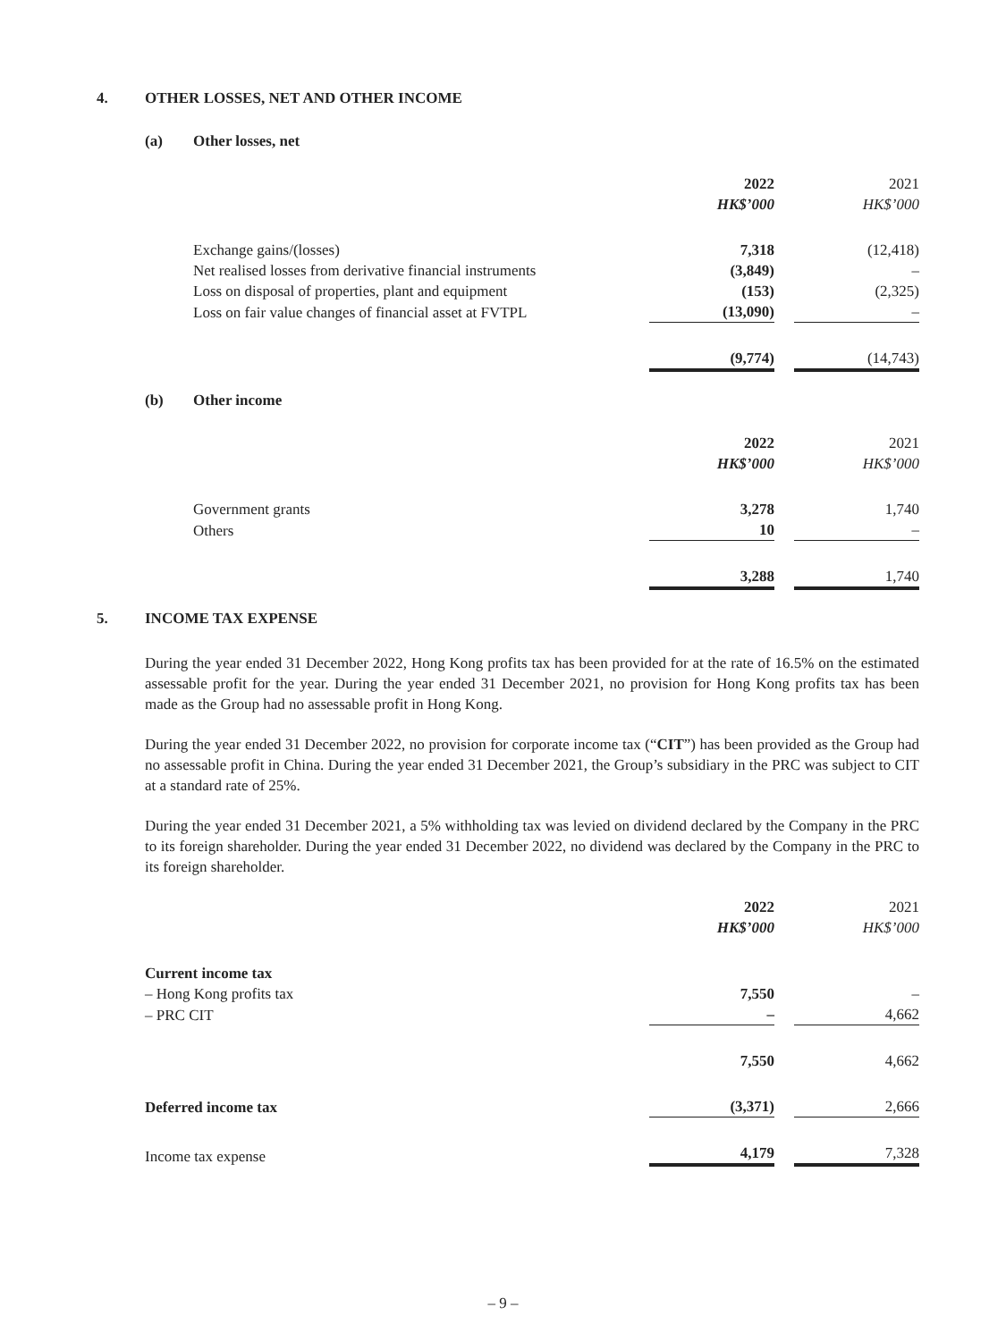4. OTHER LOSSES, NET AND OTHER INCOME
(a) Other losses, net
| | 2022 | | 2021 |
| | HK$’000 | | HK$’000 |
| Exchange gains/(losses) | 7,318 | | (12,418) |
| Net realised losses from derivative financial instruments | (3,849) | | – |
| Loss on disposal of properties, plant and equipment | (153) | | (2,325) |
| Loss on fair value changes of financial asset at FVTPL | (13,090) | | – |
| | (9,774) | | (14,743) |
(b) Other income
| | 2022 | | 2021 |
| | HK$’000 | | HK$’000 |
| Government grants | 3,278 | | 1,740 |
| Others | 10 | | – |
| | 3,288 | | 1,740 |
5. INCOME TAX EXPENSE
During the year ended 31 December 2022, Hong Kong profits tax has been provided for at the rate of 16.5% on the estimated assessable profit for the year. During the year ended 31 December 2021, no provision for Hong Kong profits tax has been made as the Group had no assessable profit in Hong Kong.
During the year ended 31 December 2022, no provision for corporate income tax (“CIT”) has been provided as the Group had no assessable profit in China. During the year ended 31 December 2021, the Group’s subsidiary in the PRC was subject to CIT at a standard rate of 25%.
During the year ended 31 December 2021, a 5% withholding tax was levied on dividend declared by the Company in the PRC to its foreign shareholder. During the year ended 31 December 2022, no dividend was declared by the Company in the PRC to its foreign shareholder.
| | 2022 | | 2021 |
| | HK$’000 | | HK$’000 |
| Current income tax | | | |
| – Hong Kong profits tax | 7,550 | | – |
| – PRC CIT | – | | 4,662 |
| | 7,550 | | 4,662 |
| Deferred income tax | (3,371) | | 2,666 |
| Income tax expense | 4,179 | | 7,328 |
– 9 –